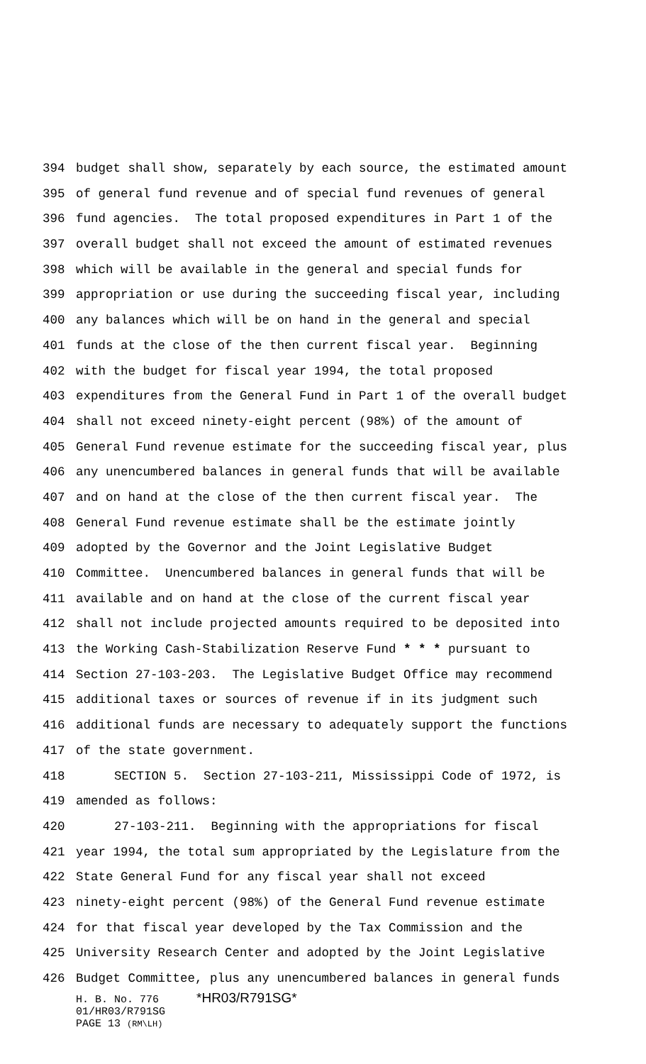394 budget shall show, separately by each source, the estimated amount
395 of general fund revenue and of special fund revenues of general
396 fund agencies. The total proposed expenditures in Part 1 of the
397 overall budget shall not exceed the amount of estimated revenues
398 which will be available in the general and special funds for
399 appropriation or use during the succeeding fiscal year, including
400 any balances which will be on hand in the general and special
401 funds at the close of the then current fiscal year. Beginning
402 with the budget for fiscal year 1994, the total proposed
403 expenditures from the General Fund in Part 1 of the overall budget
404 shall not exceed ninety-eight percent (98%) of the amount of
405 General Fund revenue estimate for the succeeding fiscal year, plus
406 any unencumbered balances in general funds that will be available
407 and on hand at the close of the then current fiscal year. The
408 General Fund revenue estimate shall be the estimate jointly
409 adopted by the Governor and the Joint Legislative Budget
410 Committee. Unencumbered balances in general funds that will be
411 available and on hand at the close of the current fiscal year
412 shall not include projected amounts required to be deposited into
413 the Working Cash-Stabilization Reserve Fund * * * pursuant to
414 Section 27-103-203. The Legislative Budget Office may recommend
415 additional taxes or sources of revenue if in its judgment such
416 additional funds are necessary to adequately support the functions
417 of the state government.
418 SECTION 5. Section 27-103-211, Mississippi Code of 1972, is
419 amended as follows:
420 27-103-211. Beginning with the appropriations for fiscal
421 year 1994, the total sum appropriated by the Legislature from the
422 State General Fund for any fiscal year shall not exceed
423 ninety-eight percent (98%) of the General Fund revenue estimate
424 for that fiscal year developed by the Tax Commission and the
425 University Research Center and adopted by the Joint Legislative
426 Budget Committee, plus any unencumbered balances in general funds
H. B. No. 776 *HR03/R791SG*
01/HR03/R791SG
PAGE 13 (RM\LH)